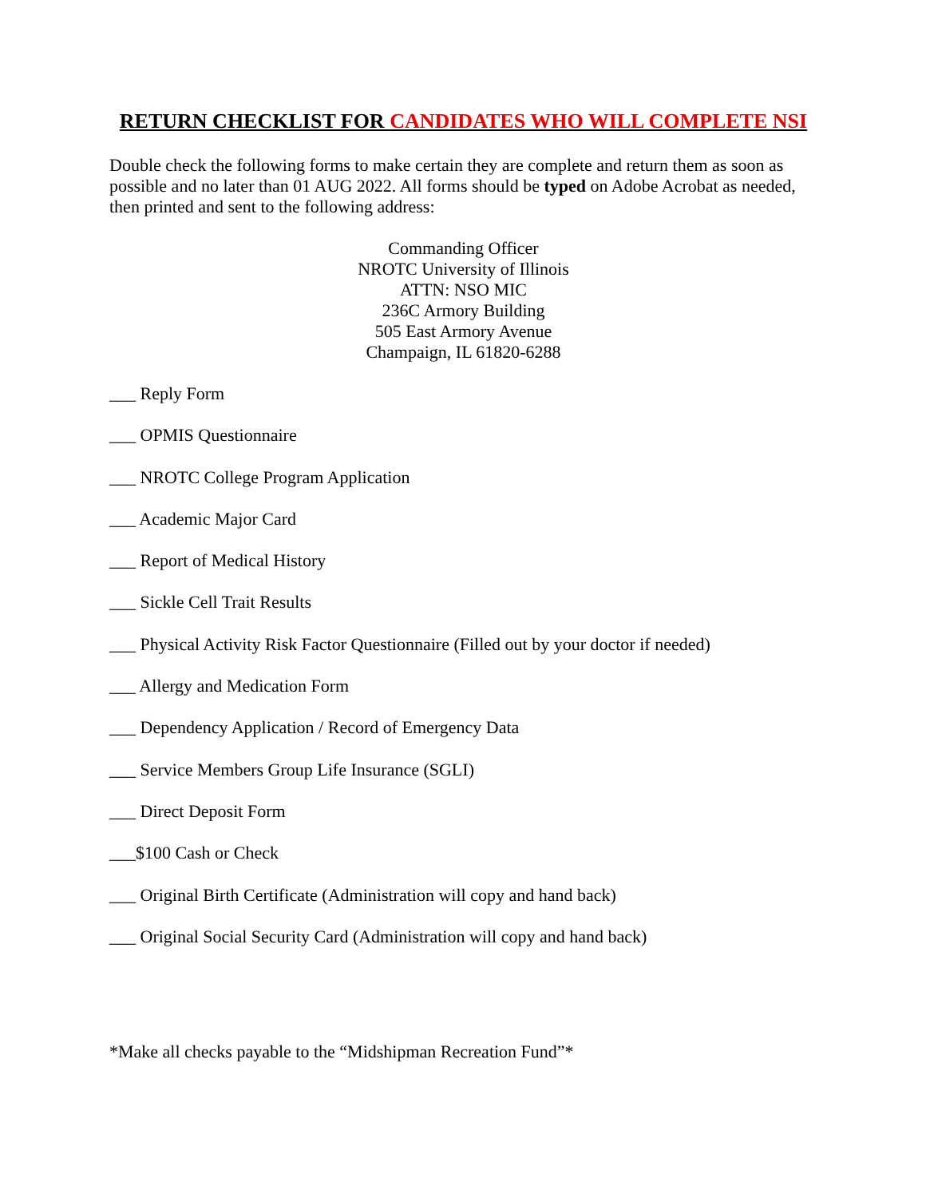RETURN CHECKLIST FOR CANDIDATES WHO WILL COMPLETE NSI
Double check the following forms to make certain they are complete and return them as soon as possible and no later than 01 AUG 2022. All forms should be typed on Adobe Acrobat as needed, then printed and sent to the following address:
Commanding Officer
NROTC University of Illinois
ATTN: NSO MIC
236C Armory Building
505 East Armory Avenue
Champaign, IL 61820-6288
___ Reply Form
___ OPMIS Questionnaire
___ NROTC College Program Application
___ Academic Major Card
___ Report of Medical History
___ Sickle Cell Trait Results
___ Physical Activity Risk Factor Questionnaire (Filled out by your doctor if needed)
___ Allergy and Medication Form
___ Dependency Application / Record of Emergency Data
___ Service Members Group Life Insurance (SGLI)
___ Direct Deposit Form
___$100 Cash or Check
___ Original Birth Certificate (Administration will copy and hand back)
___ Original Social Security Card (Administration will copy and hand back)
*Make all checks payable to the “Midshipman Recreation Fund”*